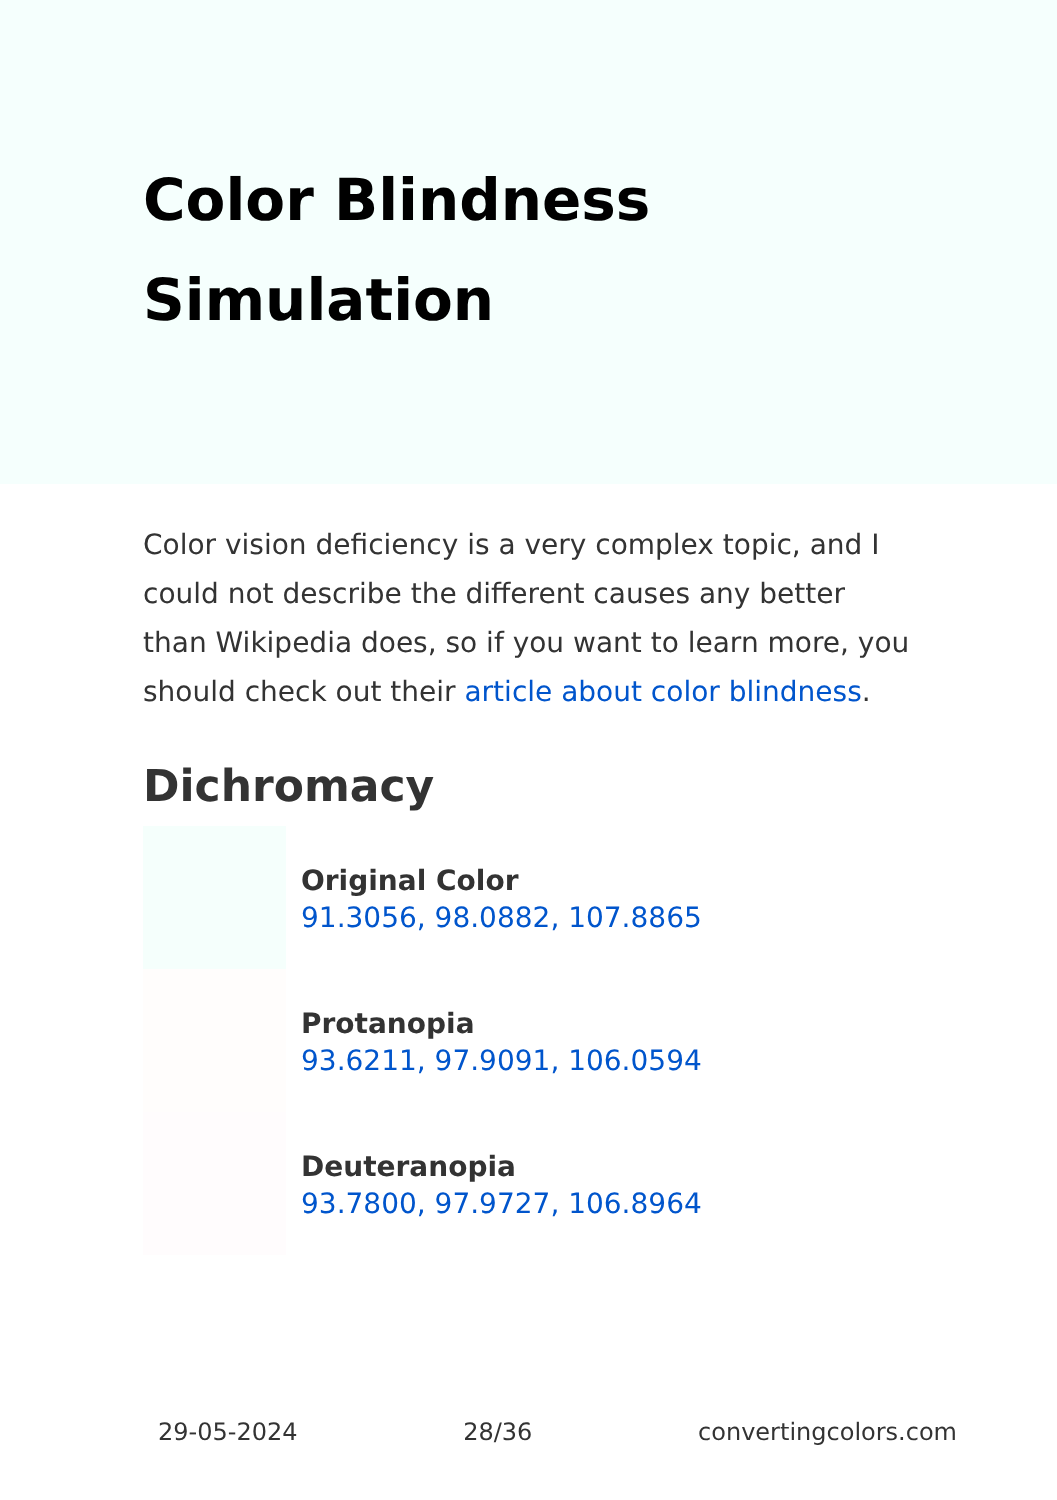Color Blindness Simulation
Color vision deficiency is a very complex topic, and I could not describe the different causes any better than Wikipedia does, so if you want to learn more, you should check out their article about color blindness.
Dichromacy
Original Color
91.3056, 98.0882, 107.8865
Protanopia
93.6211, 97.9091, 106.0594
Deuteranopia
93.7800, 97.9727, 106.8964
29-05-2024 28/36 convertingcolors.com